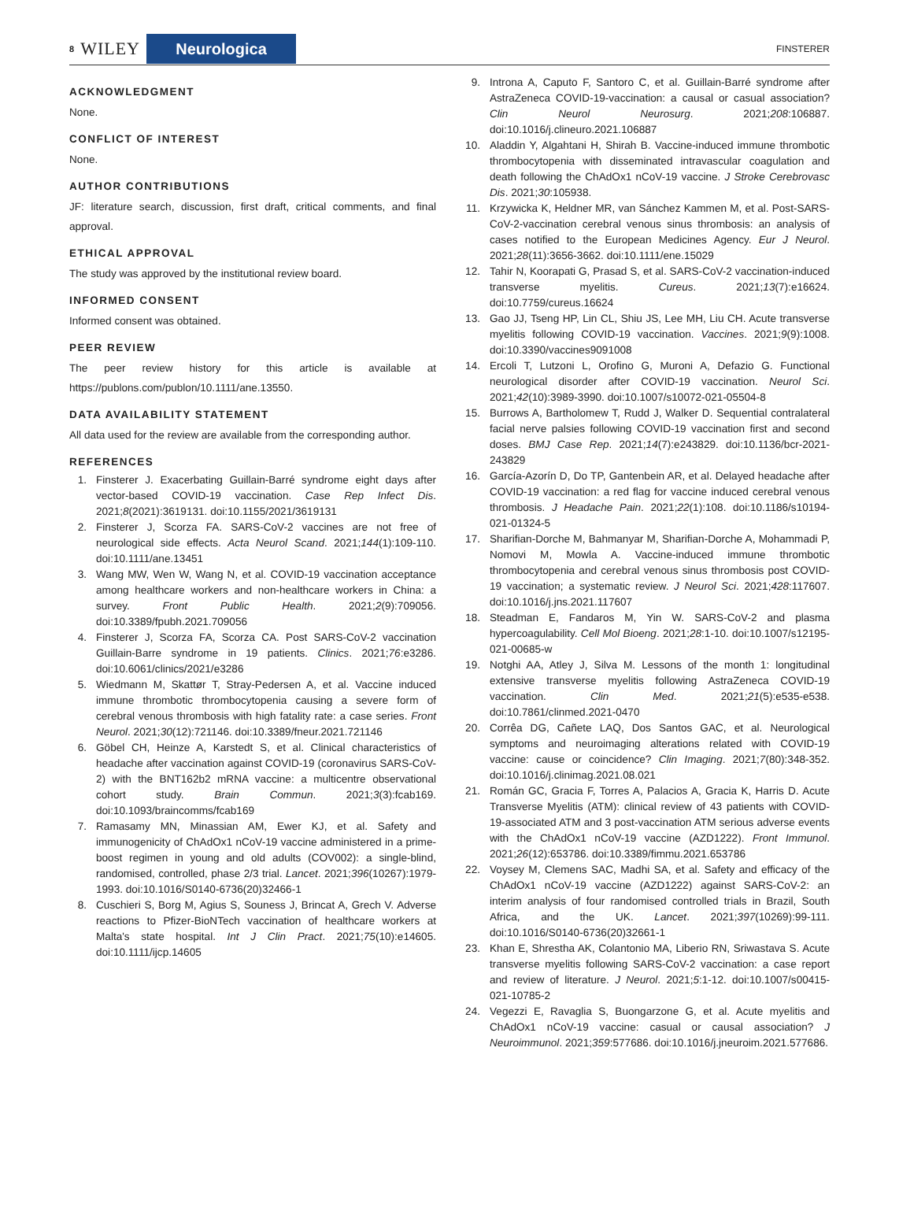8 WILEY
Neurologica
FINSTERER
ACKNOWLEDGMENT
None.
CONFLICT OF INTEREST
None.
AUTHOR CONTRIBUTIONS
JF: literature search, discussion, first draft, critical comments, and final approval.
ETHICAL APPROVAL
The study was approved by the institutional review board.
INFORMED CONSENT
Informed consent was obtained.
PEER REVIEW
The peer review history for this article is available at https://publons.com/publon/10.1111/ane.13550.
DATA AVAILABILITY STATEMENT
All data used for the review are available from the corresponding author.
REFERENCES
1. Finsterer J. Exacerbating Guillain-Barré syndrome eight days after vector-based COVID-19 vaccination. Case Rep Infect Dis. 2021;8(2021):3619131. doi:10.1155/2021/3619131
2. Finsterer J, Scorza FA. SARS-CoV-2 vaccines are not free of neurological side effects. Acta Neurol Scand. 2021;144(1):109-110. doi:10.1111/ane.13451
3. Wang MW, Wen W, Wang N, et al. COVID-19 vaccination acceptance among healthcare workers and non-healthcare workers in China: a survey. Front Public Health. 2021;2(9):709056. doi:10.3389/fpubh.2021.709056
4. Finsterer J, Scorza FA, Scorza CA. Post SARS-CoV-2 vaccination Guillain-Barre syndrome in 19 patients. Clinics. 2021;76:e3286. doi:10.6061/clinics/2021/e3286
5. Wiedmann M, Skattør T, Stray-Pedersen A, et al. Vaccine induced immune thrombotic thrombocytopenia causing a severe form of cerebral venous thrombosis with high fatality rate: a case series. Front Neurol. 2021;30(12):721146. doi:10.3389/fneur.2021.721146
6. Göbel CH, Heinze A, Karstedt S, et al. Clinical characteristics of headache after vaccination against COVID-19 (coronavirus SARS-CoV-2) with the BNT162b2 mRNA vaccine: a multicentre observational cohort study. Brain Commun. 2021;3(3):fcab169. doi:10.1093/braincomms/fcab169
7. Ramasamy MN, Minassian AM, Ewer KJ, et al. Safety and immunogenicity of ChAdOx1 nCoV-19 vaccine administered in a prime-boost regimen in young and old adults (COV002): a single-blind, randomised, controlled, phase 2/3 trial. Lancet. 2021;396(10267):1979-1993. doi:10.1016/S0140-6736(20)32466-1
8. Cuschieri S, Borg M, Agius S, Souness J, Brincat A, Grech V. Adverse reactions to Pfizer-BioNTech vaccination of healthcare workers at Malta's state hospital. Int J Clin Pract. 2021;75(10):e14605. doi:10.1111/ijcp.14605
9. Introna A, Caputo F, Santoro C, et al. Guillain-Barré syndrome after AstraZeneca COVID-19-vaccination: a causal or casual association? Clin Neurol Neurosurg. 2021;208:106887. doi:10.1016/j.clineuro.2021.106887
10. Aladdin Y, Algahtani H, Shirah B. Vaccine-induced immune thrombotic thrombocytopenia with disseminated intravascular coagulation and death following the ChAdOx1 nCoV-19 vaccine. J Stroke Cerebrovasc Dis. 2021;30:105938.
11. Krzywicka K, Heldner MR, van Sánchez Kammen M, et al. Post-SARS-CoV-2-vaccination cerebral venous sinus thrombosis: an analysis of cases notified to the European Medicines Agency. Eur J Neurol. 2021;28(11):3656-3662. doi:10.1111/ene.15029
12. Tahir N, Koorapati G, Prasad S, et al. SARS-CoV-2 vaccination-induced transverse myelitis. Cureus. 2021;13(7):e16624. doi:10.7759/cureus.16624
13. Gao JJ, Tseng HP, Lin CL, Shiu JS, Lee MH, Liu CH. Acute transverse myelitis following COVID-19 vaccination. Vaccines. 2021;9(9):1008. doi:10.3390/vaccines9091008
14. Ercoli T, Lutzoni L, Orofino G, Muroni A, Defazio G. Functional neurological disorder after COVID-19 vaccination. Neurol Sci. 2021;42(10):3989-3990. doi:10.1007/s10072-021-05504-8
15. Burrows A, Bartholomew T, Rudd J, Walker D. Sequential contralateral facial nerve palsies following COVID-19 vaccination first and second doses. BMJ Case Rep. 2021;14(7):e243829. doi:10.1136/bcr-2021-243829
16. García-Azorín D, Do TP, Gantenbein AR, et al. Delayed headache after COVID-19 vaccination: a red flag for vaccine induced cerebral venous thrombosis. J Headache Pain. 2021;22(1):108. doi:10.1186/s10194-021-01324-5
17. Sharifian-Dorche M, Bahmanyar M, Sharifian-Dorche A, Mohammadi P, Nomovi M, Mowla A. Vaccine-induced immune thrombotic thrombocytopenia and cerebral venous sinus thrombosis post COVID-19 vaccination; a systematic review. J Neurol Sci. 2021;428:117607. doi:10.1016/j.jns.2021.117607
18. Steadman E, Fandaros M, Yin W. SARS-CoV-2 and plasma hypercoagulability. Cell Mol Bioeng. 2021;28:1-10. doi:10.1007/s12195-021-00685-w
19. Notghi AA, Atley J, Silva M. Lessons of the month 1: longitudinal extensive transverse myelitis following AstraZeneca COVID-19 vaccination. Clin Med. 2021;21(5):e535-e538. doi:10.7861/clinmed.2021-0470
20. Corrêa DG, Cañete LAQ, Dos Santos GAC, et al. Neurological symptoms and neuroimaging alterations related with COVID-19 vaccine: cause or coincidence? Clin Imaging. 2021;7(80):348-352. doi:10.1016/j.clinimag.2021.08.021
21. Román GC, Gracia F, Torres A, Palacios A, Gracia K, Harris D. Acute Transverse Myelitis (ATM): clinical review of 43 patients with COVID-19-associated ATM and 3 post-vaccination ATM serious adverse events with the ChAdOx1 nCoV-19 vaccine (AZD1222). Front Immunol. 2021;26(12):653786. doi:10.3389/fimmu.2021.653786
22. Voysey M, Clemens SAC, Madhi SA, et al. Safety and efficacy of the ChAdOx1 nCoV-19 vaccine (AZD1222) against SARS-CoV-2: an interim analysis of four randomised controlled trials in Brazil, South Africa, and the UK. Lancet. 2021;397(10269):99-111. doi:10.1016/S0140-6736(20)32661-1
23. Khan E, Shrestha AK, Colantonio MA, Liberio RN, Sriwastava S. Acute transverse myelitis following SARS-CoV-2 vaccination: a case report and review of literature. J Neurol. 2021;5:1-12. doi:10.1007/s00415-021-10785-2
24. Vegezzi E, Ravaglia S, Buongarzone G, et al. Acute myelitis and ChAdOx1 nCoV-19 vaccine: casual or causal association? J Neuroimmunol. 2021;359:577686. doi:10.1016/j.jneuroim.2021.577686.